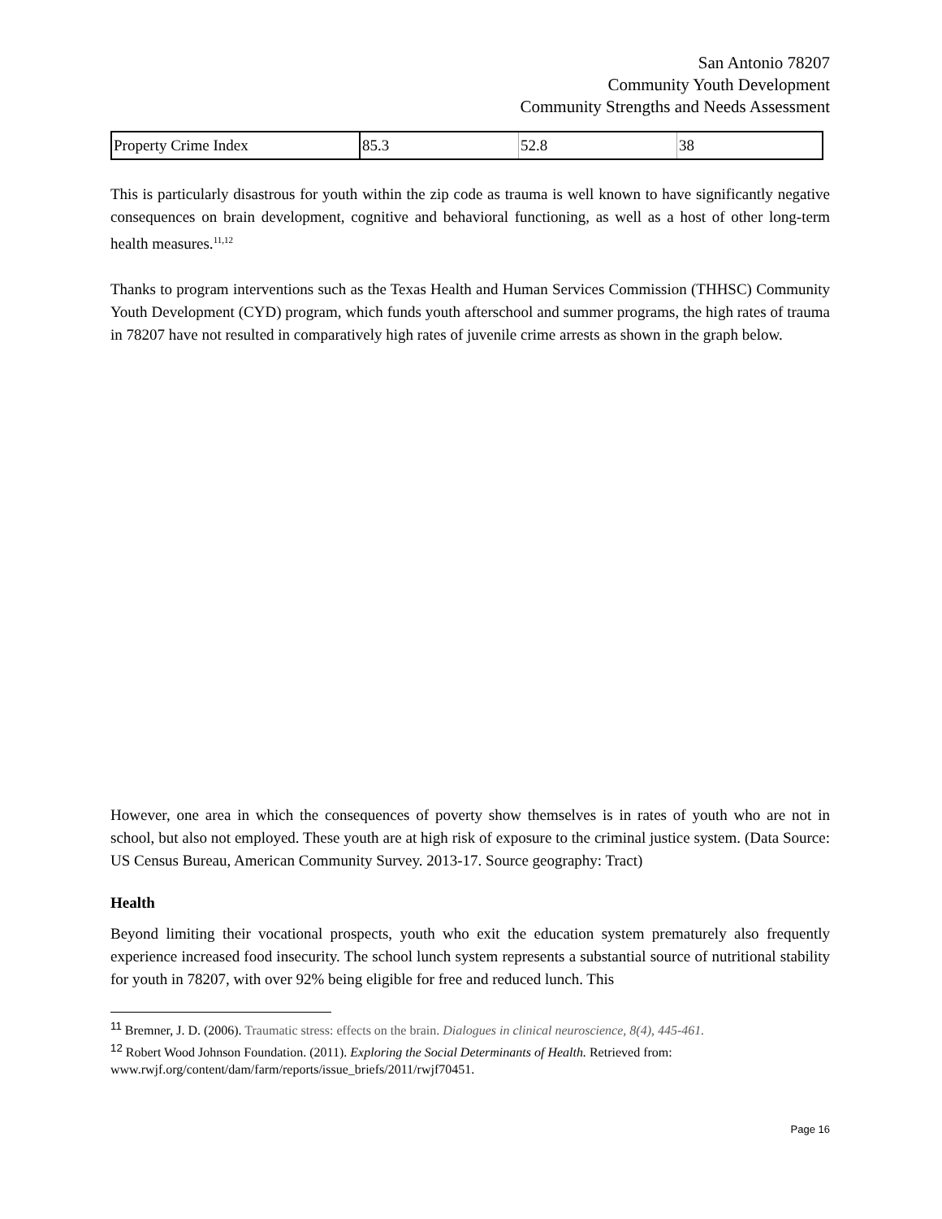San Antonio 78207
Community Youth Development
Community Strengths and Needs Assessment
| Property Crime Index | 85.3 | 52.8 | 38 |
This is particularly disastrous for youth within the zip code as trauma is well known to have significantly negative consequences on brain development, cognitive and behavioral functioning, as well as a host of other long-term health measures.<sup>11,12</sup>
Thanks to program interventions such as the Texas Health and Human Services Commission (THHSC) Community Youth Development (CYD) program, which funds youth afterschool and summer programs, the high rates of trauma in 78207 have not resulted in comparatively high rates of juvenile crime arrests as shown in the graph below.
However, one area in which the consequences of poverty show themselves is in rates of youth who are not in school, but also not employed. These youth are at high risk of exposure to the criminal justice system. (Data Source: US Census Bureau, American Community Survey. 2013-17. Source geography: Tract)
Health
Beyond limiting their vocational prospects, youth who exit the education system prematurely also frequently experience increased food insecurity. The school lunch system represents a substantial source of nutritional stability for youth in 78207, with over 92% being eligible for free and reduced lunch. This
<sup>11</sup> Bremner, J. D. (2006). Traumatic stress: effects on the brain. Dialogues in clinical neuroscience, 8(4), 445-461.
<sup>12</sup> Robert Wood Johnson Foundation. (2011). Exploring the Social Determinants of Health. Retrieved from: www.rwjf.org/content/dam/farm/reports/issue_briefs/2011/rwjf70451.
Page 16